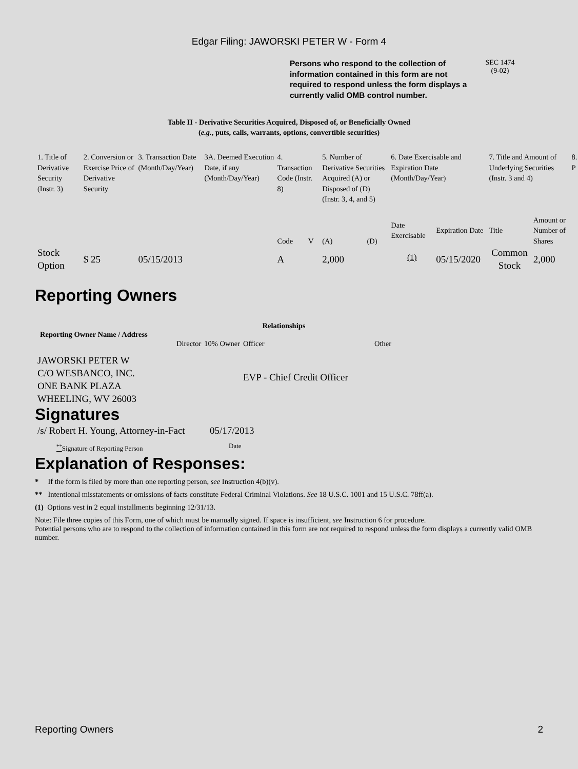Edgar Filing: JAWORSKI PETER W - Form 4
Persons who respond to the collection of information contained in this form are not required to respond unless the form displays a currently valid OMB control number.
SEC 1474
(9-02)
Table II - Derivative Securities Acquired, Disposed of, or Beneficially Owned
(e.g., puts, calls, warrants, options, convertible securities)
| 1. Title of Derivative Security (Instr. 3) | 2. Conversion or Exercise Price of Derivative Security | 3. Transaction Date (Month/Day/Year) | 3A. Deemed Execution Date, if any (Month/Day/Year) | 4. Transaction Code (Instr. 8) | | 5. Number of Derivative Securities Acquired (A) or Disposed of (D) (Instr. 3, 4, and 5) | | 6. Date Exercisable and Expiration Date (Month/Day/Year) | | 7. Title and Amount of Underlying Securities (Instr. 3 and 4) | | 8. P |
| --- | --- | --- | --- | --- | --- | --- | --- | --- | --- | --- | --- | --- |
| | | | | Code | V | (A) | (D) | Date Exercisable | Expiration Date | Title | Amount or Number of Shares | |
| Stock Option | $ 25 | 05/15/2013 | | A | | 2,000 | | <sup>(1)</sup> | 05/15/2020 | Common Stock | 2,000 | |
Reporting Owners
| Reporting Owner Name / Address | Relationships | | | |
| --- | --- | --- | --- | --- |
| | Director | 10% Owner | Officer | Other |
| JAWORSKI PETER W C/O WESBANCO, INC. ONE BANK PLAZA WHEELING, WV 26003 | | | EVP - Chief Credit Officer | |
Signatures
| /s/ Robert H. Young, Attorney-in-Fact | 05/17/2013 |
| <sup>**</sup> Signature of Reporting Person | Date |
Explanation of Responses:
* If the form is filed by more than one reporting person, see Instruction 4(b)(v).
** Intentional misstatements or omissions of facts constitute Federal Criminal Violations. See 18 U.S.C. 1001 and 15 U.S.C. 78ff(a).
(1) Options vest in 2 equal installments beginning 12/31/13.
Note: File three copies of this Form, one of which must be manually signed. If space is insufficient, see Instruction 6 for procedure.
Potential persons who are to respond to the collection of information contained in this form are not required to respond unless the form displays a currently valid OMB number.
Reporting Owners 2